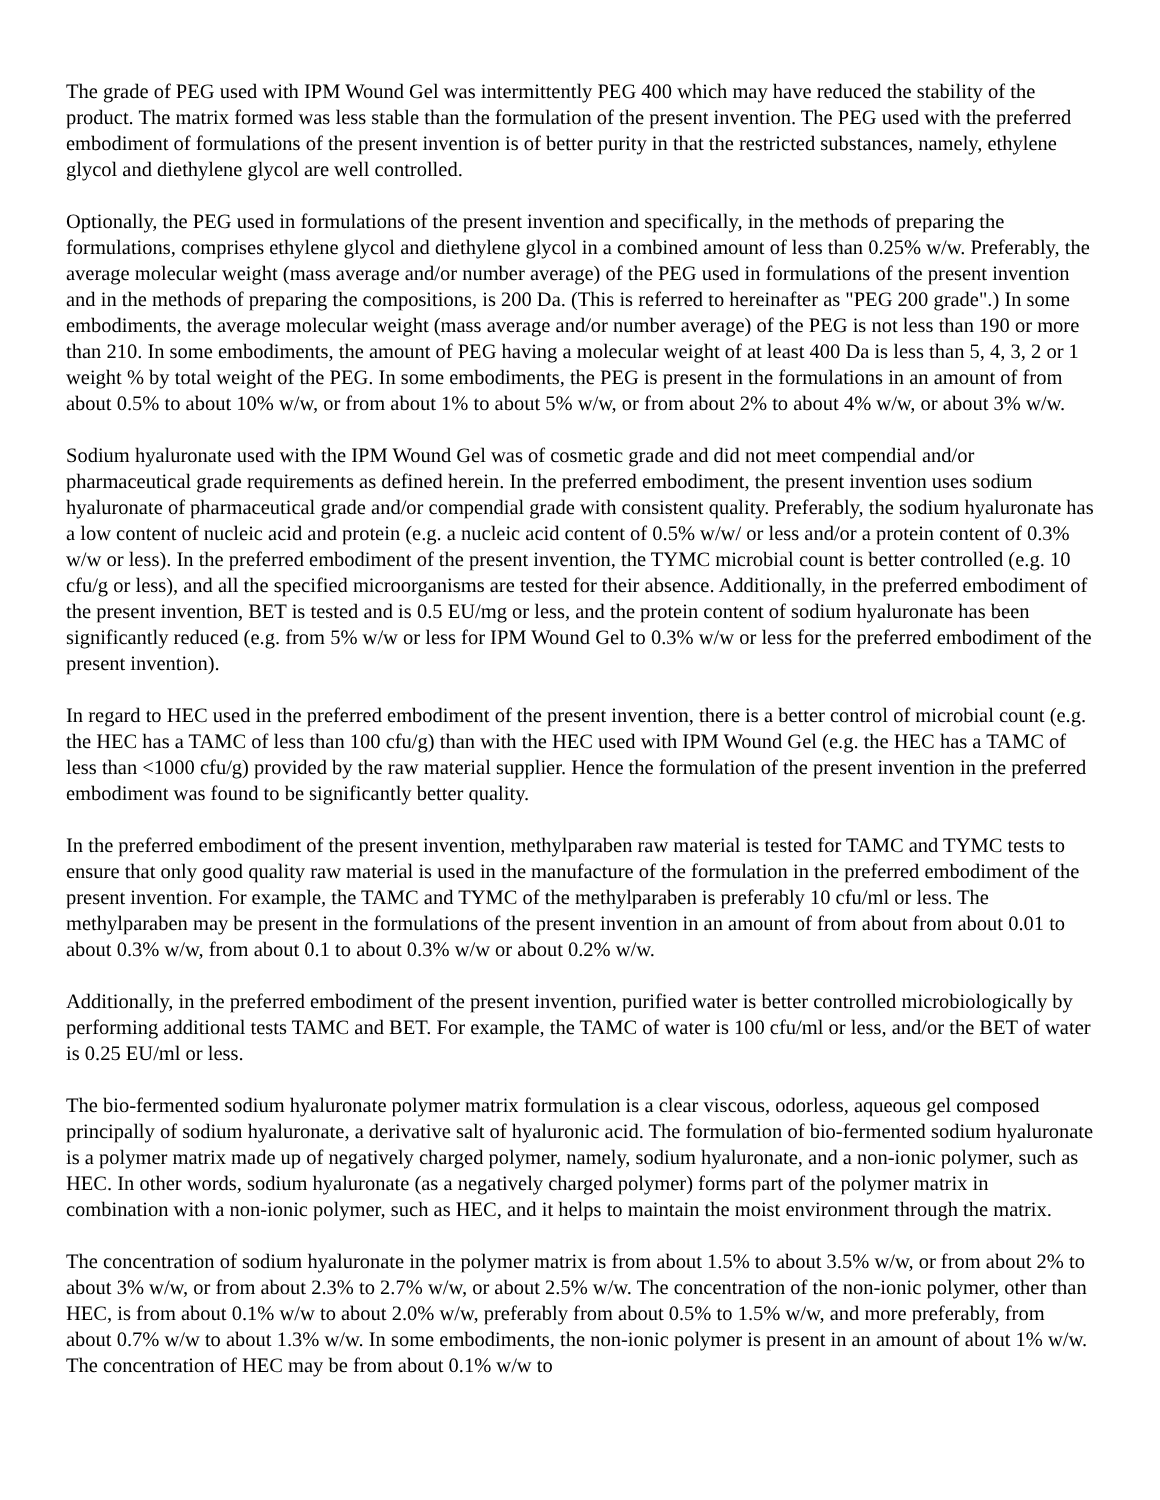The grade of PEG used with IPM Wound Gel was intermittently PEG 400 which may have reduced the stability of the product. The matrix formed was less stable than the formulation of the present invention. The PEG used with the preferred embodiment of formulations of the present invention is of better purity in that the restricted substances, namely, ethylene glycol and diethylene glycol are well controlled.
Optionally, the PEG used in formulations of the present invention and specifically, in the methods of preparing the formulations, comprises ethylene glycol and diethylene glycol in a combined amount of less than 0.25% w/w. Preferably, the average molecular weight (mass average and/or number average) of the PEG used in formulations of the present invention and in the methods of preparing the compositions, is 200 Da. (This is referred to hereinafter as "PEG 200 grade".) In some embodiments, the average molecular weight (mass average and/or number average) of the PEG is not less than 190 or more than 210. In some embodiments, the amount of PEG having a molecular weight of at least 400 Da is less than 5, 4, 3, 2 or 1 weight % by total weight of the PEG. In some embodiments, the PEG is present in the formulations in an amount of from about 0.5% to about 10% w/w, or from about 1% to about 5% w/w, or from about 2% to about 4% w/w, or about 3% w/w.
Sodium hyaluronate used with the IPM Wound Gel was of cosmetic grade and did not meet compendial and/or pharmaceutical grade requirements as defined herein. In the preferred embodiment, the present invention uses sodium hyaluronate of pharmaceutical grade and/or compendial grade with consistent quality. Preferably, the sodium hyaluronate has a low content of nucleic acid and protein (e.g. a nucleic acid content of 0.5% w/w/ or less and/or a protein content of 0.3% w/w or less). In the preferred embodiment of the present invention, the TYMC microbial count is better controlled (e.g. 10 cfu/g or less), and all the specified microorganisms are tested for their absence. Additionally, in the preferred embodiment of the present invention, BET is tested and is 0.5 EU/mg or less, and the protein content of sodium hyaluronate has been significantly reduced (e.g. from 5% w/w or less for IPM Wound Gel to 0.3% w/w or less for the preferred embodiment of the present invention).
In regard to HEC used in the preferred embodiment of the present invention, there is a better control of microbial count (e.g. the HEC has a TAMC of less than 100 cfu/g) than with the HEC used with IPM Wound Gel (e.g. the HEC has a TAMC of less than <1000 cfu/g) provided by the raw material supplier. Hence the formulation of the present invention in the preferred embodiment was found to be significantly better quality.
In the preferred embodiment of the present invention, methylparaben raw material is tested for TAMC and TYMC tests to ensure that only good quality raw material is used in the manufacture of the formulation in the preferred embodiment of the present invention. For example, the TAMC and TYMC of the methylparaben is preferably 10 cfu/ml or less. The methylparaben may be present in the formulations of the present invention in an amount of from about from about 0.01 to about 0.3% w/w, from about 0.1 to about 0.3% w/w or about 0.2% w/w.
Additionally, in the preferred embodiment of the present invention, purified water is better controlled microbiologically by performing additional tests TAMC and BET. For example, the TAMC of water is 100 cfu/ml or less, and/or the BET of water is 0.25 EU/ml or less.
The bio-fermented sodium hyaluronate polymer matrix formulation is a clear viscous, odorless, aqueous gel composed principally of sodium hyaluronate, a derivative salt of hyaluronic acid. The formulation of bio-fermented sodium hyaluronate is a polymer matrix made up of negatively charged polymer, namely, sodium hyaluronate, and a non-ionic polymer, such as HEC. In other words, sodium hyaluronate (as a negatively charged polymer) forms part of the polymer matrix in combination with a non-ionic polymer, such as HEC, and it helps to maintain the moist environment through the matrix.
The concentration of sodium hyaluronate in the polymer matrix is from about 1.5% to about 3.5% w/w, or from about 2% to about 3% w/w, or from about 2.3% to 2.7% w/w, or about 2.5% w/w. The concentration of the non-ionic polymer, other than HEC, is from about 0.1% w/w to about 2.0% w/w, preferably from about 0.5% to 1.5% w/w, and more preferably, from about 0.7% w/w to about 1.3% w/w. In some embodiments, the non-ionic polymer is present in an amount of about 1% w/w. The concentration of HEC may be from about 0.1% w/w to